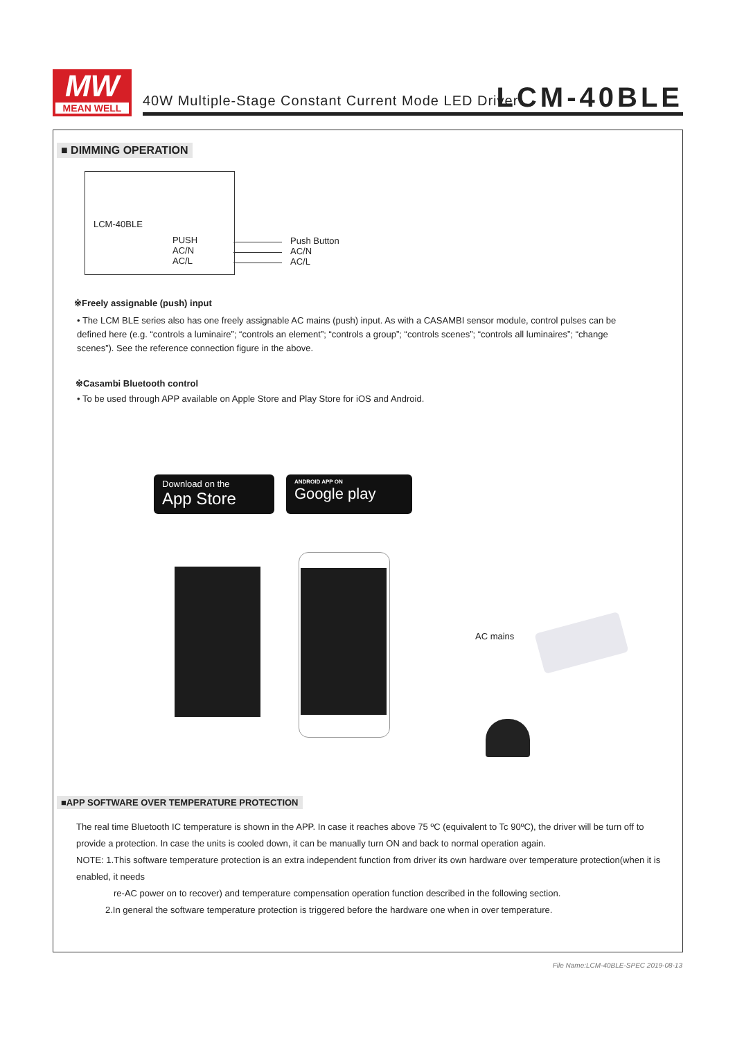MW
MEAN WELL
40W Multiple-Stage Constant Current Mode LED Driver
LCM-40BLE
■ DIMMING OPERATION
LCM-40BLE
PUSH
AC/N
AC/L
Push Button
AC/N
AC/L
※Freely assignable (push) input
• The LCM BLE series also has one freely assignable AC mains (push) input. As with a CASAMBI sensor module, control pulses can be defined here (e.g. “controls a luminaire”; “controls an element”; “controls a group”; “controls scenes”; “controls all luminaires”; “change scenes”). See the reference connection figure in the above.
※Casambi Bluetooth control
• To be used through APP available on Apple Store and Play Store for iOS and Android.
Download on the
App Store
ANDROID APP ON
Google play
AC mains
■APP SOFTWARE OVER TEMPERATURE PROTECTION
The real time Bluetooth IC temperature is shown in the APP. In case it reaches above 75 ºC (equivalent to Tc 90ºC), the driver will be turn off to provide a protection. In case the units is cooled down, it can be manually turn ON and back to normal operation again.
NOTE: 1.This software temperature protection is an extra independent function from driver its own hardware over temperature protection(when it is enabled, it needs
re-AC power on to recover) and temperature compensation operation function described in the following section.
2.In general the software temperature protection is triggered before the hardware one when in over temperature.
File Name:LCM-40BLE-SPEC 2019-08-13